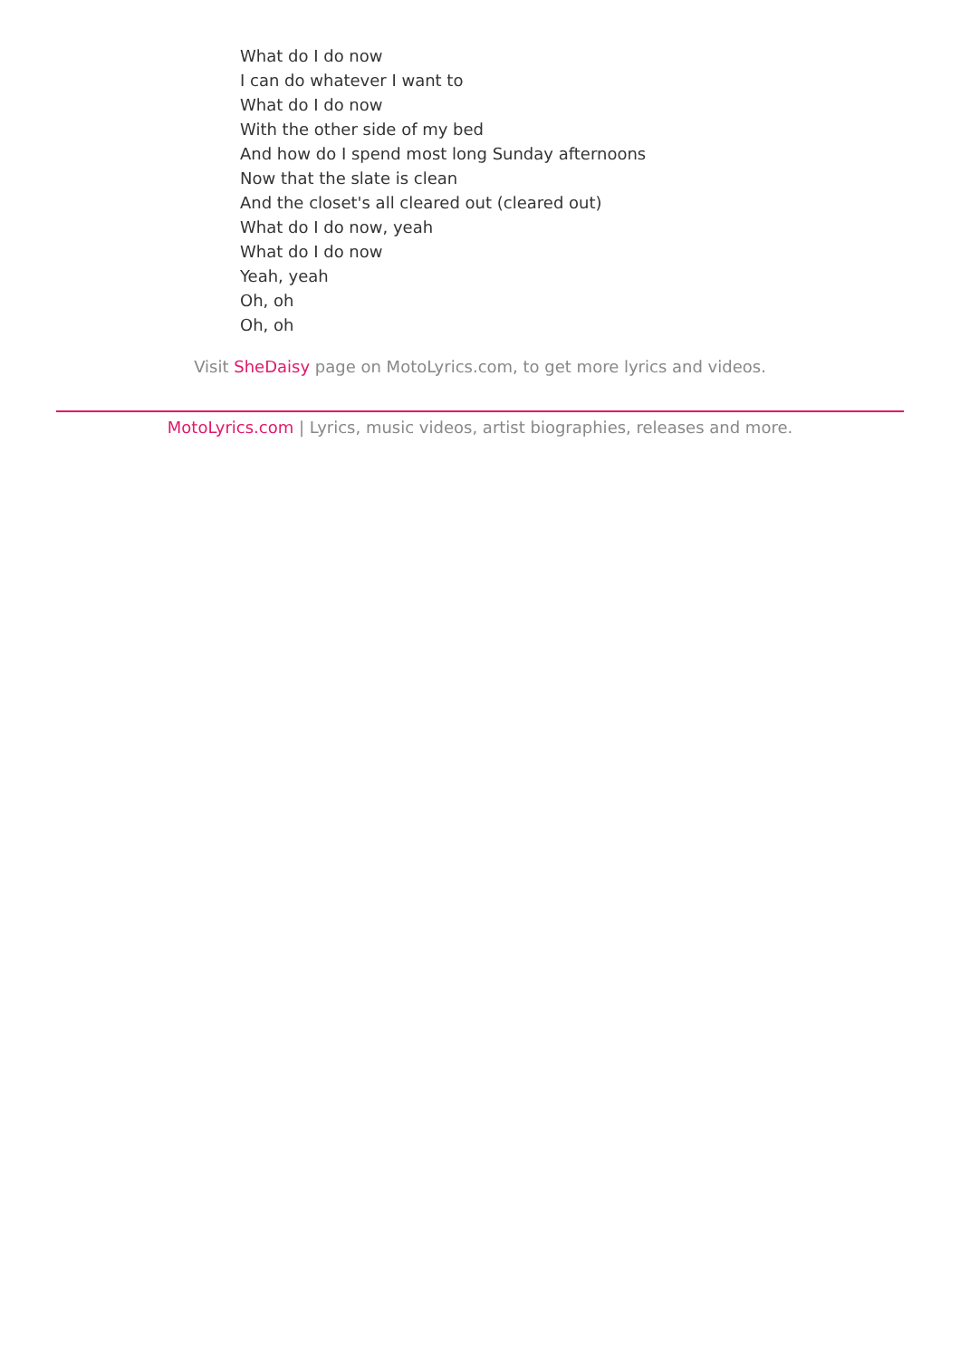What do I do now
I can do whatever I want to
What do I do now
With the other side of my bed
And how do I spend most long Sunday afternoons
Now that the slate is clean
And the closet's all cleared out (cleared out)
What do I do now, yeah
What do I do now
Yeah, yeah
Oh, oh
Oh, oh
Visit SheDaisy page on MotoLyrics.com, to get more lyrics and videos.
MotoLyrics.com | Lyrics, music videos, artist biographies, releases and more.